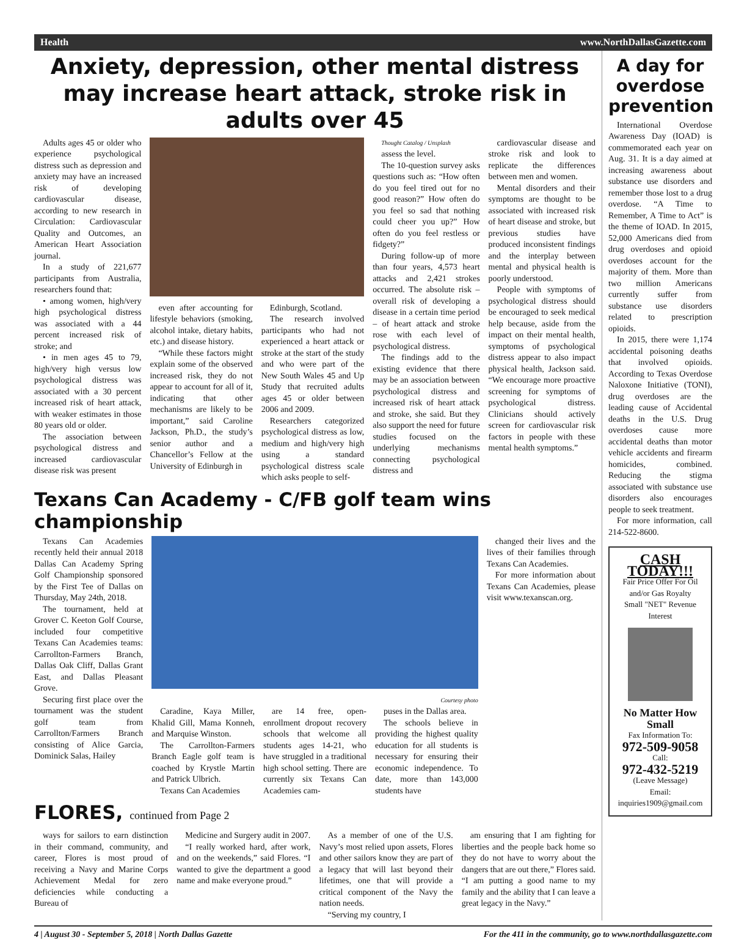Health www.NorthDallasGazette.com
Anxiety, depression, other mental distress may increase heart attack, stroke risk in adults over 45
Adults ages 45 or older who experience psychological distress such as depression and anxiety may have an increased risk of developing cardiovascular disease, according to new research in Circulation: Cardiovascular Quality and Outcomes, an American Heart Association journal.
In a study of 221,677 participants from Australia, researchers found that:
• among women, high/very high psychological distress was associated with a 44 percent increased risk of stroke; and
• in men ages 45 to 79, high/very high versus low psychological distress was associated with a 30 percent increased risk of heart attack, with weaker estimates in those 80 years old or older.
The association between psychological distress and increased cardiovascular disease risk was present
even after accounting for lifestyle behaviors (smoking, alcohol intake, dietary habits, etc.) and disease history.
“While these factors might explain some of the observed increased risk, they do not appear to account for all of it, indicating that other mechanisms are likely to be important,” said Caroline Jackson, Ph.D., the study’s senior author and a Chancellor’s Fellow at the University of Edinburgh in
Edinburgh, Scotland.
The research involved participants who had not experienced a heart attack or stroke at the start of the study and who were part of the New South Wales 45 and Up Study that recruited adults ages 45 or older between 2006 and 2009.
Researchers categorized psychological distress as low, medium and high/very high using a standard psychological distress scale which asks people to self-
Thought Catalog / Unsplash
assess the level.
The 10-question survey asks questions such as: “How often do you feel tired out for no good reason?” How often do you feel so sad that nothing could cheer you up?” How often do you feel restless or fidgety?”
During follow-up of more than four years, 4,573 heart attacks and 2,421 strokes occurred. The absolute risk – overall risk of developing a disease in a certain time period – of heart attack and stroke rose with each level of psychological distress.
The findings add to the existing evidence that there may be an association between psychological distress and increased risk of heart attack and stroke, she said. But they also support the need for future studies focused on the underlying mechanisms connecting psychological distress and
cardiovascular disease and stroke risk and look to replicate the differences between men and women.
Mental disorders and their symptoms are thought to be associated with increased risk of heart disease and stroke, but previous studies have produced inconsistent findings and the interplay between mental and physical health is poorly understood.
People with symptoms of psychological distress should be encouraged to seek medical help because, aside from the impact on their mental health, symptoms of psychological distress appear to also impact physical health, Jackson said. “We encourage more proactive screening for symptoms of psychological distress. Clinicians should actively screen for cardiovascular risk factors in people with these mental health symptoms.”
Texans Can Academy - C/FB golf team wins championship
Texans Can Academies recently held their annual 2018 Dallas Can Academy Spring Golf Championship sponsored by the First Tee of Dallas on Thursday, May 24th, 2018.
The tournament, held at Grover C. Keeton Golf Course, included four competitive Texans Can Academies teams: Carrollton-Farmers Branch, Dallas Oak Cliff, Dallas Grant East, and Dallas Pleasant Grove.
Securing first place over the tournament was the student golf team from Carrollton/Farmers Branch consisting of Alice Garcia, Dominick Salas, Hailey
Courtesy photo
Caradine, Kaya Miller, Khalid Gill, Mama Konneh, and Marquise Winston.
The Carrollton-Farmers Branch Eagle golf team is coached by Krystle Martin and Patrick Ulbrich.
Texans Can Academies
are 14 free, open-enrollment dropout recovery schools that welcome all students ages 14-21, who have struggled in a traditional high school setting. There are currently six Texans Can Academies cam-
puses in the Dallas area.
The schools believe in providing the highest quality education for all students is necessary for ensuring their economic independence. To date, more than 143,000 students have
changed their lives and the lives of their families through Texans Can Academies.
For more information about Texans Can Academies, please visit www.texanscan.org.
FLORES, continued from Page 2
ways for sailors to earn distinction in their command, community, and career, Flores is most proud of receiving a Navy and Marine Corps Achievement Medal for zero deficiencies while conducting a Bureau of
Medicine and Surgery audit in 2007.
“I really worked hard, after work, and on the weekends,” said Flores. “I wanted to give the department a good name and make everyone proud.”
As a member of one of the U.S. Navy’s most relied upon assets, Flores and other sailors know they are part of a legacy that will last beyond their lifetimes, one that will provide a critical component of the Navy the nation needs.
“Serving my country, I
am ensuring that I am fighting for liberties and the people back home so they do not have to worry about the dangers that are out there,” Flores said. “I am putting a good name to my family and the ability that I can leave a great legacy in the Navy.”
A day for overdose prevention
International Overdose Awareness Day (IOAD) is commemorated each year on Aug. 31. It is a day aimed at increasing awareness about substance use disorders and remember those lost to a drug overdose. “A Time to Remember, A Time to Act” is the theme of IOAD. In 2015, 52,000 Americans died from drug overdoses and opioid overdoses account for the majority of them. More than two million Americans currently suffer from substance use disorders related to prescription opioids.
In 2015, there were 1,174 accidental poisoning deaths that involved opioids. According to Texas Overdose Naloxone Initiative (TONI), drug overdoses are the leading cause of Accidental deaths in the U.S. Drug overdoses cause more accidental deaths than motor vehicle accidents and firearm homicides, combined. Reducing the stigma associated with substance use disorders also encourages people to seek treatment.
For more information, call 214-522-8600.
CASH TODAY!!!
Fair Price Offer For Oil and/or Gas Royalty
Small "NET" Revenue Interest
No Matter How Small
Fax Information To:
972-509-9058
Call:
972-432-5219
(Leave Message)
Email:
inquiries1909@gmail.com
4 | August 30 - September 5, 2018 | North Dallas Gazette For the 411 in the community, go to www.northdallasgazette.com